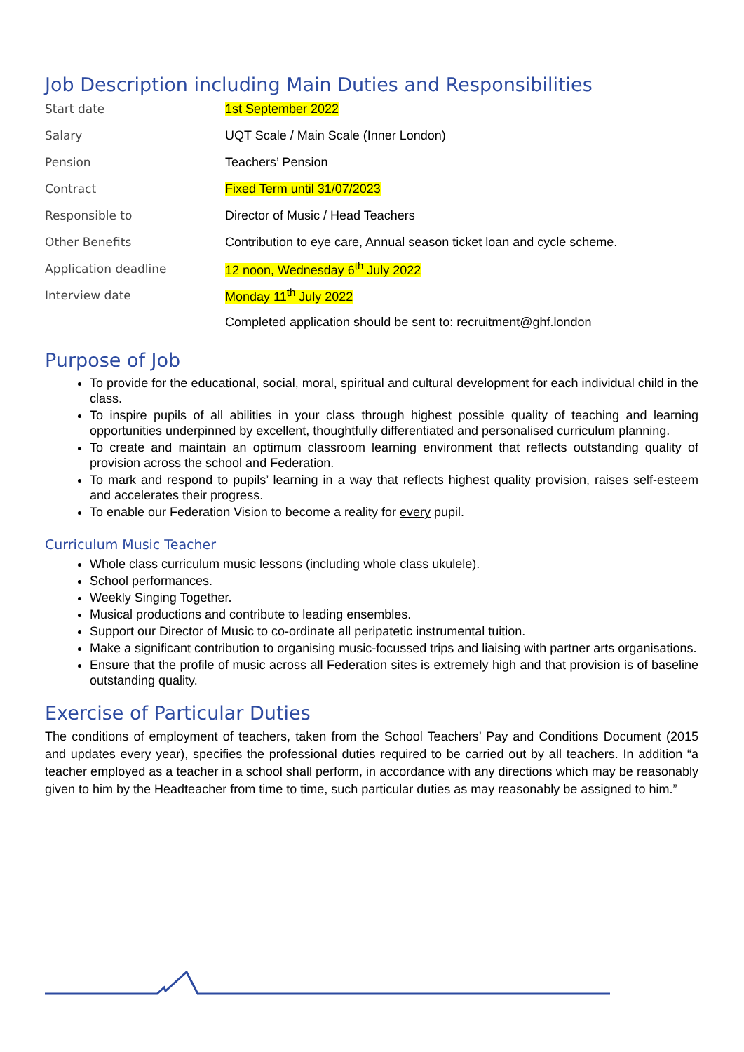Job Description including Main Duties and Responsibilities
| Start date | 1st September 2022 |
| Salary | UQT Scale / Main Scale (Inner London) |
| Pension | Teachers’ Pension |
| Contract | Fixed Term until 31/07/2023 |
| Responsible to | Director of Music / Head Teachers |
| Other Benefits | Contribution to eye care, Annual season ticket loan and cycle scheme. |
| Application deadline | 12 noon, Wednesday 6<sup>th</sup> July 2022 |
| Interview date | Monday 11<sup>th</sup> July 2022 |
| | Completed application should be sent to: recruitment@ghf.london |
Purpose of Job
To provide for the educational, social, moral, spiritual and cultural development for each individual child in the class.
To inspire pupils of all abilities in your class through highest possible quality of teaching and learning opportunities underpinned by excellent, thoughtfully differentiated and personalised curriculum planning.
To create and maintain an optimum classroom learning environment that reflects outstanding quality of provision across the school and Federation.
To mark and respond to pupils’ learning in a way that reflects highest quality provision, raises self-esteem and accelerates their progress.
To enable our Federation Vision to become a reality for every pupil.
Curriculum Music Teacher
Whole class curriculum music lessons (including whole class ukulele).
School performances.
Weekly Singing Together.
Musical productions and contribute to leading ensembles.
Support our Director of Music to co-ordinate all peripatetic instrumental tuition.
Make a significant contribution to organising music-focussed trips and liaising with partner arts organisations.
Ensure that the profile of music across all Federation sites is extremely high and that provision is of baseline outstanding quality.
Exercise of Particular Duties
The conditions of employment of teachers, taken from the School Teachers’ Pay and Conditions Document (2015 and updates every year), specifies the professional duties required to be carried out by all teachers. In addition “a teacher employed as a teacher in a school shall perform, in accordance with any directions which may be reasonably given to him by the Headteacher from time to time, such particular duties as may reasonably be assigned to him.”